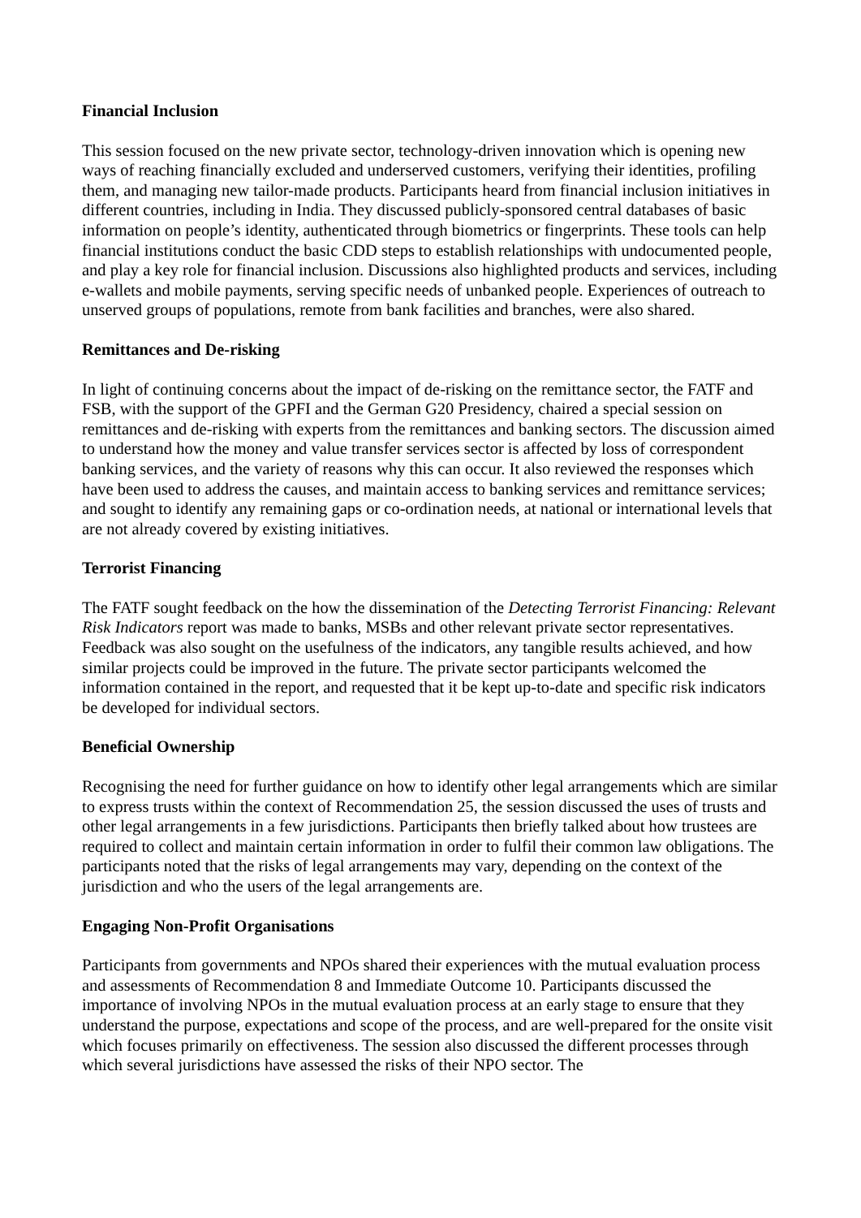Financial Inclusion
This session focused on the new private sector, technology-driven innovation which is opening new ways of reaching financially excluded and underserved customers, verifying their identities, profiling them, and managing new tailor-made products. Participants heard from financial inclusion initiatives in different countries, including in India. They discussed publicly-sponsored central databases of basic information on people’s identity, authenticated through biometrics or fingerprints. These tools can help financial institutions conduct the basic CDD steps to establish relationships with undocumented people, and play a key role for financial inclusion. Discussions also highlighted products and services, including e-wallets and mobile payments, serving specific needs of unbanked people. Experiences of outreach to unserved groups of populations, remote from bank facilities and branches, were also shared.
Remittances and De-risking
In light of continuing concerns about the impact of de-risking on the remittance sector, the FATF and FSB, with the support of the GPFI and the German G20 Presidency, chaired a special session on remittances and de-risking with experts from the remittances and banking sectors. The discussion aimed to understand how the money and value transfer services sector is affected by loss of correspondent banking services, and the variety of reasons why this can occur. It also reviewed the responses which have been used to address the causes, and maintain access to banking services and remittance services; and sought to identify any remaining gaps or co-ordination needs, at national or international levels that are not already covered by existing initiatives.
Terrorist Financing
The FATF sought feedback on the how the dissemination of the Detecting Terrorist Financing: Relevant Risk Indicators report was made to banks, MSBs and other relevant private sector representatives. Feedback was also sought on the usefulness of the indicators, any tangible results achieved, and how similar projects could be improved in the future. The private sector participants welcomed the information contained in the report, and requested that it be kept up-to-date and specific risk indicators be developed for individual sectors.
Beneficial Ownership
Recognising the need for further guidance on how to identify other legal arrangements which are similar to express trusts within the context of Recommendation 25, the session discussed the uses of trusts and other legal arrangements in a few jurisdictions. Participants then briefly talked about how trustees are required to collect and maintain certain information in order to fulfil their common law obligations. The participants noted that the risks of legal arrangements may vary, depending on the context of the jurisdiction and who the users of the legal arrangements are.
Engaging Non-Profit Organisations
Participants from governments and NPOs shared their experiences with the mutual evaluation process and assessments of Recommendation 8 and Immediate Outcome 10. Participants discussed the importance of involving NPOs in the mutual evaluation process at an early stage to ensure that they understand the purpose, expectations and scope of the process, and are well-prepared for the onsite visit which focuses primarily on effectiveness. The session also discussed the different processes through which several jurisdictions have assessed the risks of their NPO sector. The